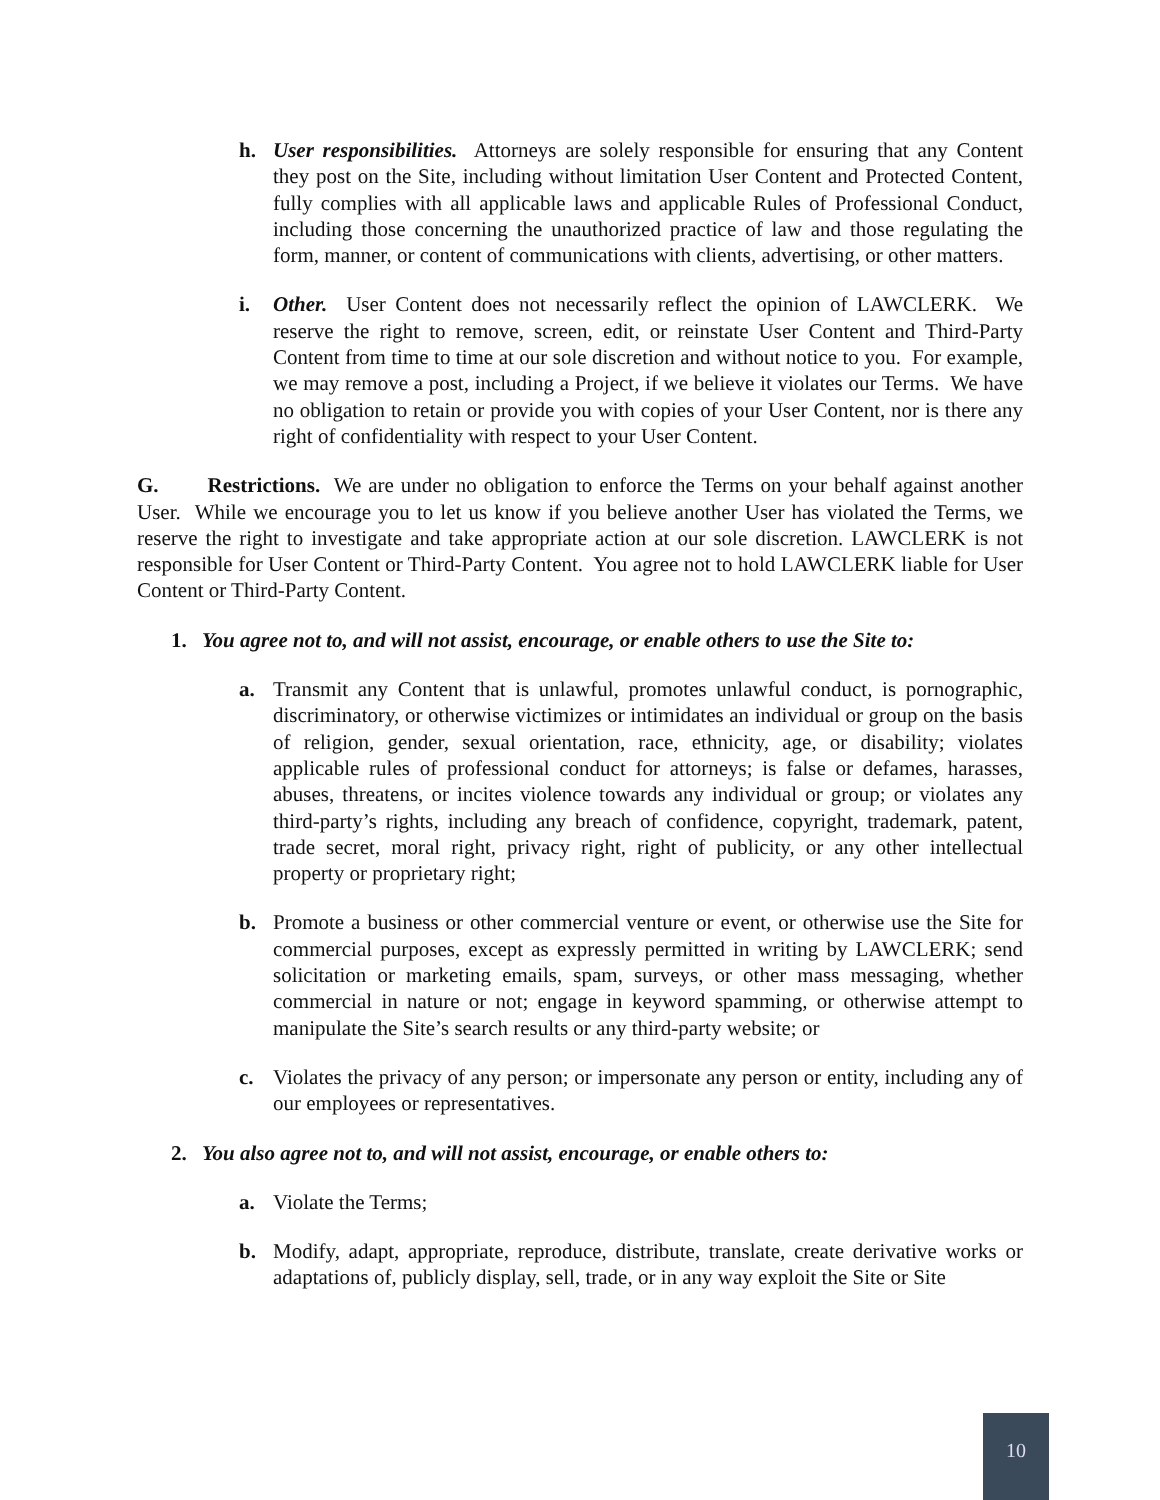h. User responsibilities. Attorneys are solely responsible for ensuring that any Content they post on the Site, including without limitation User Content and Protected Content, fully complies with all applicable laws and applicable Rules of Professional Conduct, including those concerning the unauthorized practice of law and those regulating the form, manner, or content of communications with clients, advertising, or other matters.
i. Other. User Content does not necessarily reflect the opinion of LAWCLERK. We reserve the right to remove, screen, edit, or reinstate User Content and Third-Party Content from time to time at our sole discretion and without notice to you. For example, we may remove a post, including a Project, if we believe it violates our Terms. We have no obligation to retain or provide you with copies of your User Content, nor is there any right of confidentiality with respect to your User Content.
G. Restrictions. We are under no obligation to enforce the Terms on your behalf against another User. While we encourage you to let us know if you believe another User has violated the Terms, we reserve the right to investigate and take appropriate action at our sole discretion. LAWCLERK is not responsible for User Content or Third-Party Content. You agree not to hold LAWCLERK liable for User Content or Third-Party Content.
1. You agree not to, and will not assist, encourage, or enable others to use the Site to:
a. Transmit any Content that is unlawful, promotes unlawful conduct, is pornographic, discriminatory, or otherwise victimizes or intimidates an individual or group on the basis of religion, gender, sexual orientation, race, ethnicity, age, or disability; violates applicable rules of professional conduct for attorneys; is false or defames, harasses, abuses, threatens, or incites violence towards any individual or group; or violates any third-party’s rights, including any breach of confidence, copyright, trademark, patent, trade secret, moral right, privacy right, right of publicity, or any other intellectual property or proprietary right;
b. Promote a business or other commercial venture or event, or otherwise use the Site for commercial purposes, except as expressly permitted in writing by LAWCLERK; send solicitation or marketing emails, spam, surveys, or other mass messaging, whether commercial in nature or not; engage in keyword spamming, or otherwise attempt to manipulate the Site’s search results or any third-party website; or
c. Violates the privacy of any person; or impersonate any person or entity, including any of our employees or representatives.
2. You also agree not to, and will not assist, encourage, or enable others to:
a. Violate the Terms;
b. Modify, adapt, appropriate, reproduce, distribute, translate, create derivative works or adaptations of, publicly display, sell, trade, or in any way exploit the Site or Site
10